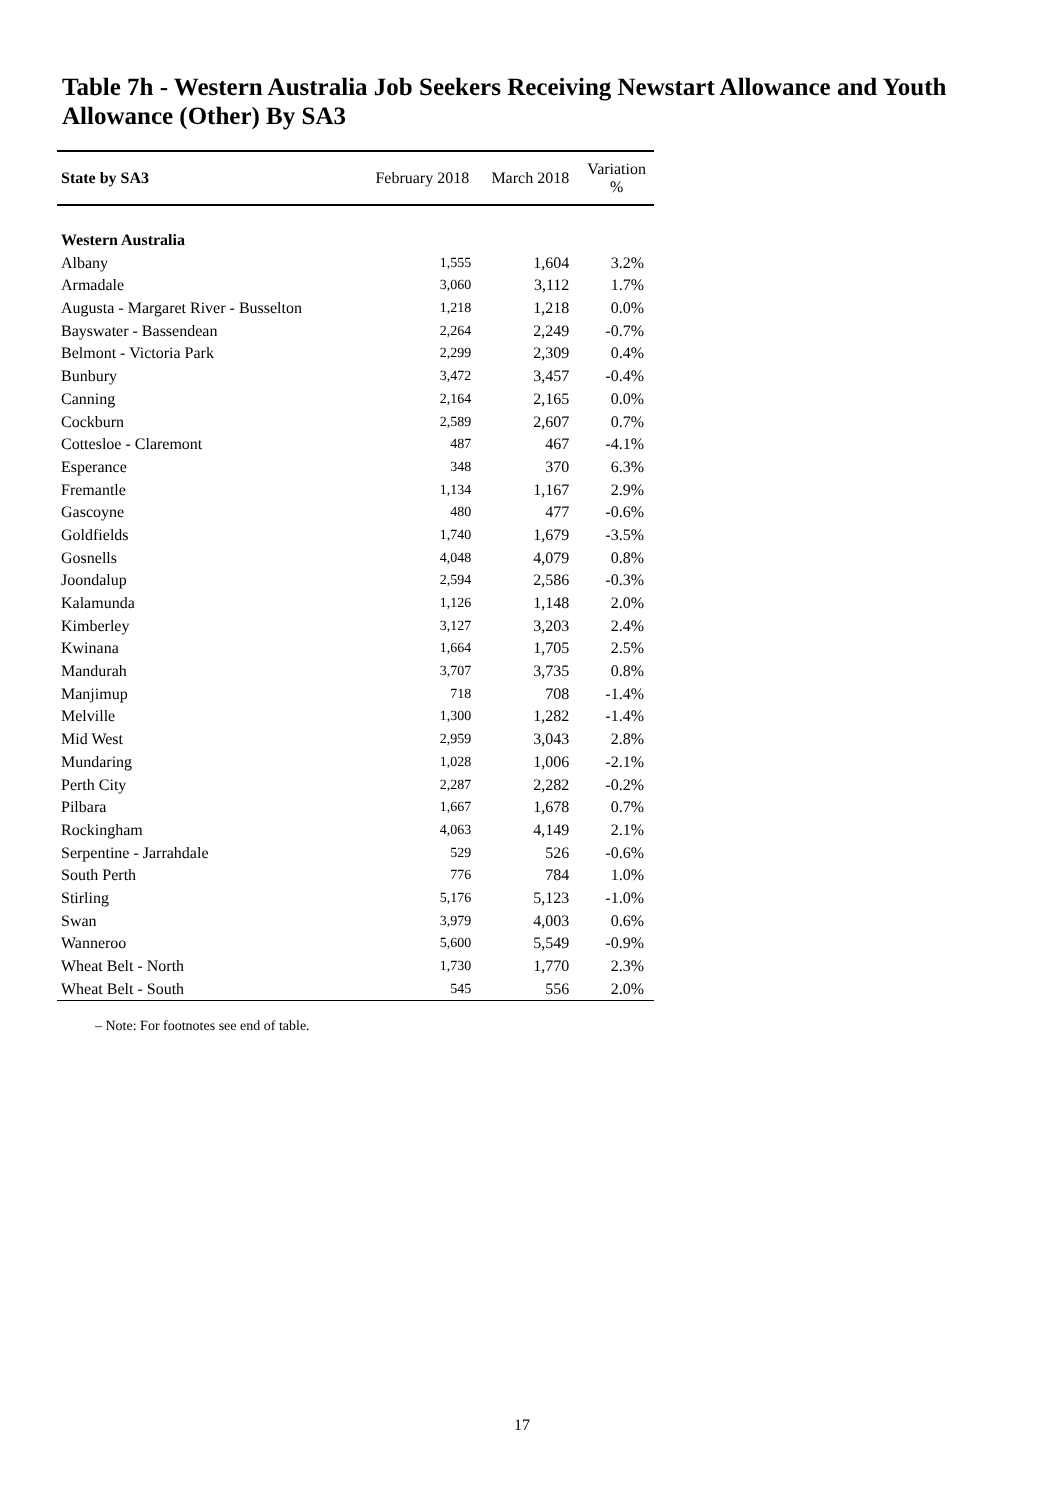Table 7h - Western Australia Job Seekers Receiving Newstart Allowance and Youth Allowance (Other) By SA3
| State by SA3 | February 2018 | March 2018 | Variation % |
| --- | --- | --- | --- |
| Western Australia | | | |
| Albany | 1,555 | 1,604 | 3.2% |
| Armadale | 3,060 | 3,112 | 1.7% |
| Augusta - Margaret River - Busselton | 1,218 | 1,218 | 0.0% |
| Bayswater - Bassendean | 2,264 | 2,249 | -0.7% |
| Belmont - Victoria Park | 2,299 | 2,309 | 0.4% |
| Bunbury | 3,472 | 3,457 | -0.4% |
| Canning | 2,164 | 2,165 | 0.0% |
| Cockburn | 2,589 | 2,607 | 0.7% |
| Cottesloe - Claremont | 487 | 467 | -4.1% |
| Esperance | 348 | 370 | 6.3% |
| Fremantle | 1,134 | 1,167 | 2.9% |
| Gascoyne | 480 | 477 | -0.6% |
| Goldfields | 1,740 | 1,679 | -3.5% |
| Gosnells | 4,048 | 4,079 | 0.8% |
| Joondalup | 2,594 | 2,586 | -0.3% |
| Kalamunda | 1,126 | 1,148 | 2.0% |
| Kimberley | 3,127 | 3,203 | 2.4% |
| Kwinana | 1,664 | 1,705 | 2.5% |
| Mandurah | 3,707 | 3,735 | 0.8% |
| Manjimup | 718 | 708 | -1.4% |
| Melville | 1,300 | 1,282 | -1.4% |
| Mid West | 2,959 | 3,043 | 2.8% |
| Mundaring | 1,028 | 1,006 | -2.1% |
| Perth City | 2,287 | 2,282 | -0.2% |
| Pilbara | 1,667 | 1,678 | 0.7% |
| Rockingham | 4,063 | 4,149 | 2.1% |
| Serpentine - Jarrahdale | 529 | 526 | -0.6% |
| South Perth | 776 | 784 | 1.0% |
| Stirling | 5,176 | 5,123 | -1.0% |
| Swan | 3,979 | 4,003 | 0.6% |
| Wanneroo | 5,600 | 5,549 | -0.9% |
| Wheat Belt - North | 1,730 | 1,770 | 2.3% |
| Wheat Belt - South | 545 | 556 | 2.0% |
– Note: For footnotes see end of table.
17